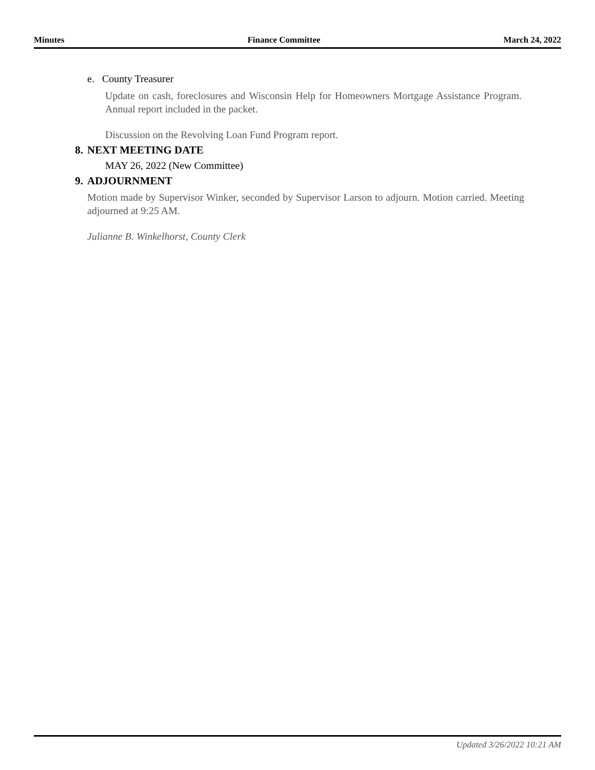Minutes Finance Committee March 24, 2022
e. County Treasurer
Update on cash, foreclosures and Wisconsin Help for Homeowners Mortgage Assistance Program. Annual report included in the packet.
Discussion on the Revolving Loan Fund Program report.
8. NEXT MEETING DATE
MAY 26, 2022 (New Committee)
9. ADJOURNMENT
Motion made by Supervisor Winker, seconded by Supervisor Larson to adjourn. Motion carried. Meeting adjourned at 9:25 AM.
Julianne B. Winkelhorst, County Clerk
Updated 3/26/2022 10:21 AM